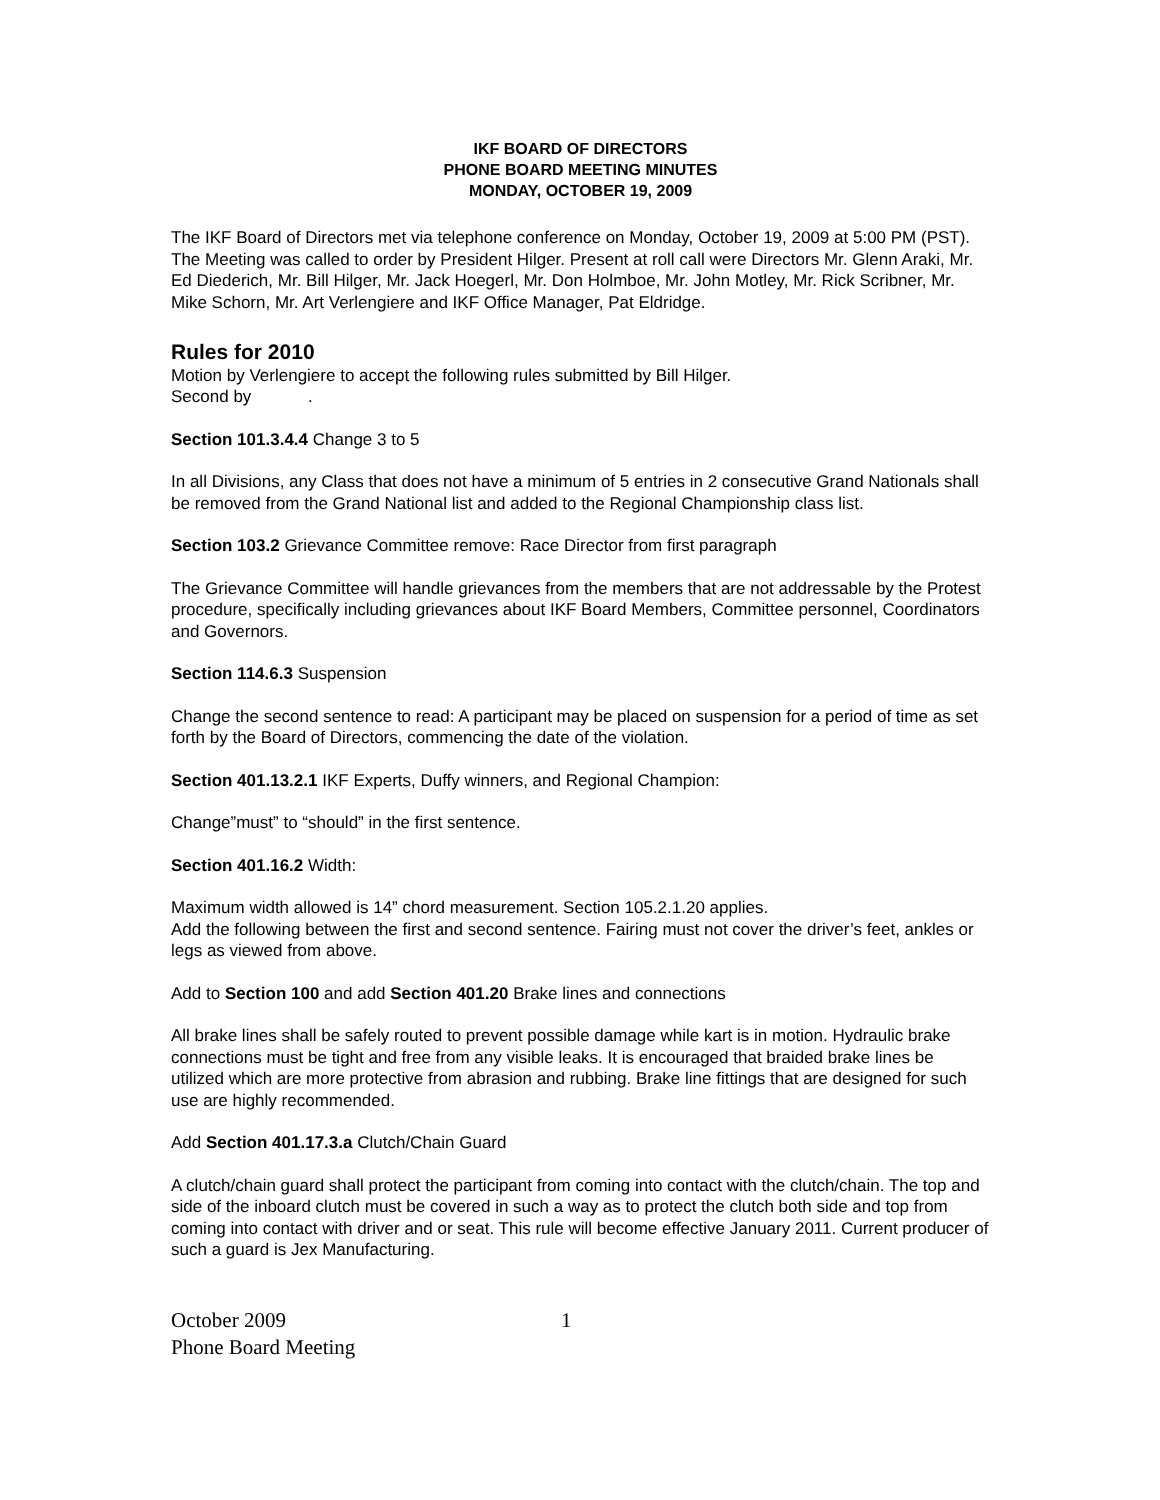IKF BOARD OF DIRECTORS
PHONE BOARD MEETING MINUTES
MONDAY, OCTOBER 19, 2009
The IKF Board of Directors met via telephone conference on Monday, October 19, 2009 at 5:00 PM (PST). The Meeting was called to order by President Hilger. Present at roll call were Directors Mr. Glenn Araki, Mr. Ed Diederich, Mr. Bill Hilger, Mr. Jack Hoegerl, Mr. Don Holmboe, Mr. John Motley, Mr. Rick Scribner, Mr. Mike Schorn, Mr. Art Verlengiere and IKF Office Manager, Pat Eldridge.
Rules for 2010
Motion by Verlengiere to accept the following rules submitted by Bill Hilger.
Second by .
Section 101.3.4.4 Change 3 to 5
In all Divisions, any Class that does not have a minimum of 5 entries in 2 consecutive Grand Nationals shall be removed from the Grand National list and added to the Regional Championship class list.
Section 103.2 Grievance Committee remove: Race Director from first paragraph
The Grievance Committee will handle grievances from the members that are not addressable by the Protest procedure, specifically including grievances about IKF Board Members, Committee personnel, Coordinators and Governors.
Section 114.6.3 Suspension
Change the second sentence to read: A participant may be placed on suspension for a period of time as set forth by the Board of Directors, commencing the date of the violation.
Section 401.13.2.1 IKF Experts, Duffy winners, and Regional Champion:
Change”must” to “should” in the first sentence.
Section 401.16.2 Width:
Maximum width allowed is 14” chord measurement. Section 105.2.1.20 applies.
Add the following between the first and second sentence. Fairing must not cover the driver’s feet, ankles or legs as viewed from above.
Add to Section 100 and add Section 401.20 Brake lines and connections
All brake lines shall be safely routed to prevent possible damage while kart is in motion. Hydraulic brake connections must be tight and free from any visible leaks. It is encouraged that braided brake lines be utilized which are more protective from abrasion and rubbing. Brake line fittings that are designed for such use are highly recommended.
Add Section 401.17.3.a Clutch/Chain Guard
A clutch/chain guard shall protect the participant from coming into contact with the clutch/chain. The top and side of the inboard clutch must be covered in such a way as to protect the clutch both side and top from coming into contact with driver and or seat. This rule will become effective January 2011. Current producer of such a guard is Jex Manufacturing.
October 2009
Phone Board Meeting
1